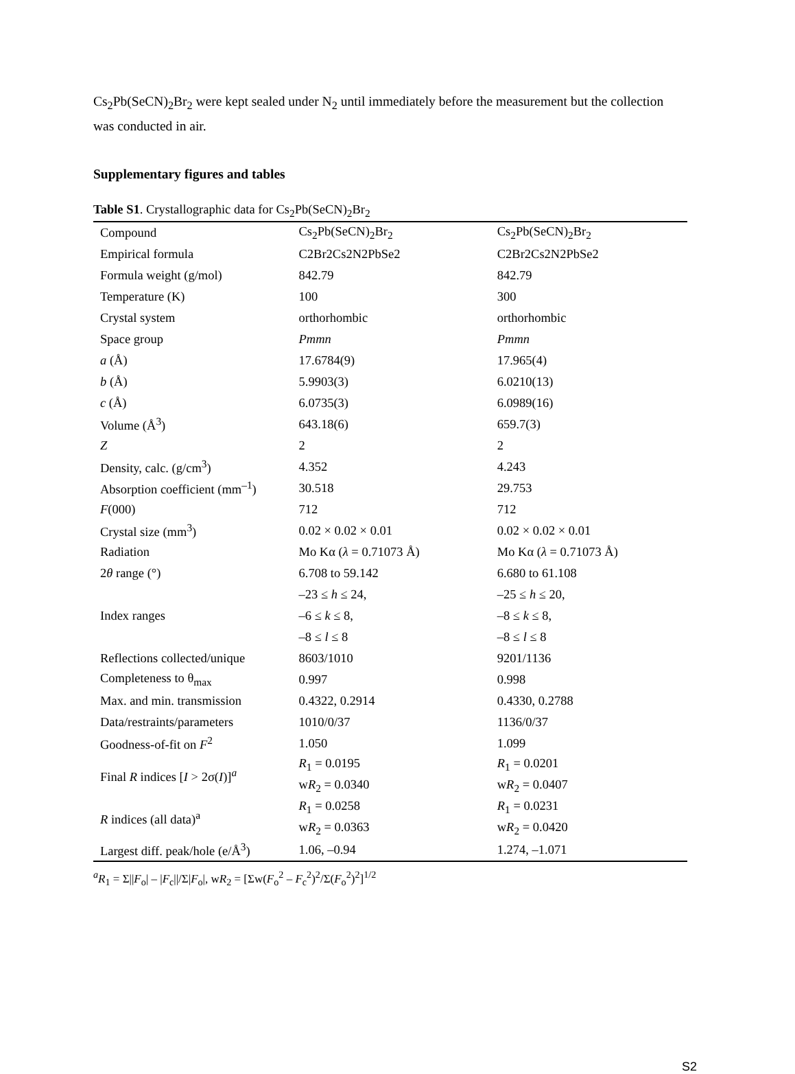Cs<sub>2</sub>Pb(SeCN)<sub>2</sub>Br<sub>2</sub> were kept sealed under N<sub>2</sub> until immediately before the measurement but the collection was conducted in air.
Supplementary figures and tables
Table S1. Crystallographic data for Cs<sub>2</sub>Pb(SeCN)<sub>2</sub>Br<sub>2</sub>
| Compound | Cs<sub>2</sub>Pb(SeCN)<sub>2</sub>Br<sub>2</sub> | Cs<sub>2</sub>Pb(SeCN)<sub>2</sub>Br<sub>2</sub> |
| Empirical formula | C2Br2Cs2N2PbSe2 | C2Br2Cs2N2PbSe2 |
| Formula weight (g/mol) | 842.79 | 842.79 |
| Temperature (K) | 100 | 300 |
| Crystal system | orthorhombic | orthorhombic |
| Space group | Pmmn | Pmmn |
| a (Å) | 17.6784(9) | 17.965(4) |
| b (Å) | 5.9903(3) | 6.0210(13) |
| c (Å) | 6.0735(3) | 6.0989(16) |
| Volume (Å<sup>3</sup>) | 643.18(6) | 659.7(3) |
| Z | 2 | 2 |
| Density, calc. (g/cm<sup>3</sup>) | 4.352 | 4.243 |
| Absorption coefficient (mm<sup>–1</sup>) | 30.518 | 29.753 |
| F (000) | 712 | 712 |
| Crystal size (mm<sup>3</sup>) | 0.02 × 0.02 × 0.01 | 0.02 × 0.02 × 0.01 |
| Radiation | Mo Kα ( λ = 0.71073 Å) | Mo Kα ( λ = 0.71073 Å) |
| 2 θ range (°) | 6.708 to 59.142 | 6.680 to 61.108 |
| Index ranges | –23 ≤ h ≤ 24, | –25 ≤ h ≤ 20, |
| | –6 ≤ k ≤ 8, | –8 ≤ k ≤ 8, |
| | –8 ≤ l ≤ 8 | –8 ≤ l ≤ 8 |
| Reflections collected/unique | 8603/1010 | 9201/1136 |
| Completeness to θ<sub>max</sub> | 0.997 | 0.998 |
| Max. and min. transmission | 0.4322, 0.2914 | 0.4330, 0.2788 |
| Data/restraints/parameters | 1010/0/37 | 1136/0/37 |
| Goodness-of-fit on F<sup>2</sup> | 1.050 | 1.099 |
| Final R indices [ I > 2σ( I )]<sup>a</sup> | R<sub>1</sub> = 0.0195 | R<sub>1</sub> = 0.0201 |
| | w R<sub>2</sub> = 0.0340 | w R<sub>2</sub> = 0.0407 |
| R indices (all data)<sup>a</sup> | R<sub>1</sub> = 0.0258 | R<sub>1</sub> = 0.0231 |
| | w R<sub>2</sub> = 0.0363 | w R<sub>2</sub> = 0.0420 |
| Largest diff. peak/hole (e/Å<sup>3</sup>) | 1.06, –0.94 | 1.274, –1.071 |
<sup>a</sup> R<sub>1</sub> = Σ||F<sub>o</sub>| – |F<sub>c</sub>||/Σ|F<sub>o</sub>|, wR<sub>2</sub> = [Σw(F<sub>o</sub><sup>2</sup> – F<sub>c</sub><sup>2</sup>)<sup>2</sup>/Σ(F<sub>o</sub><sup>2</sup>)<sup>2</sup>]<sup>1/2</sup>
S2